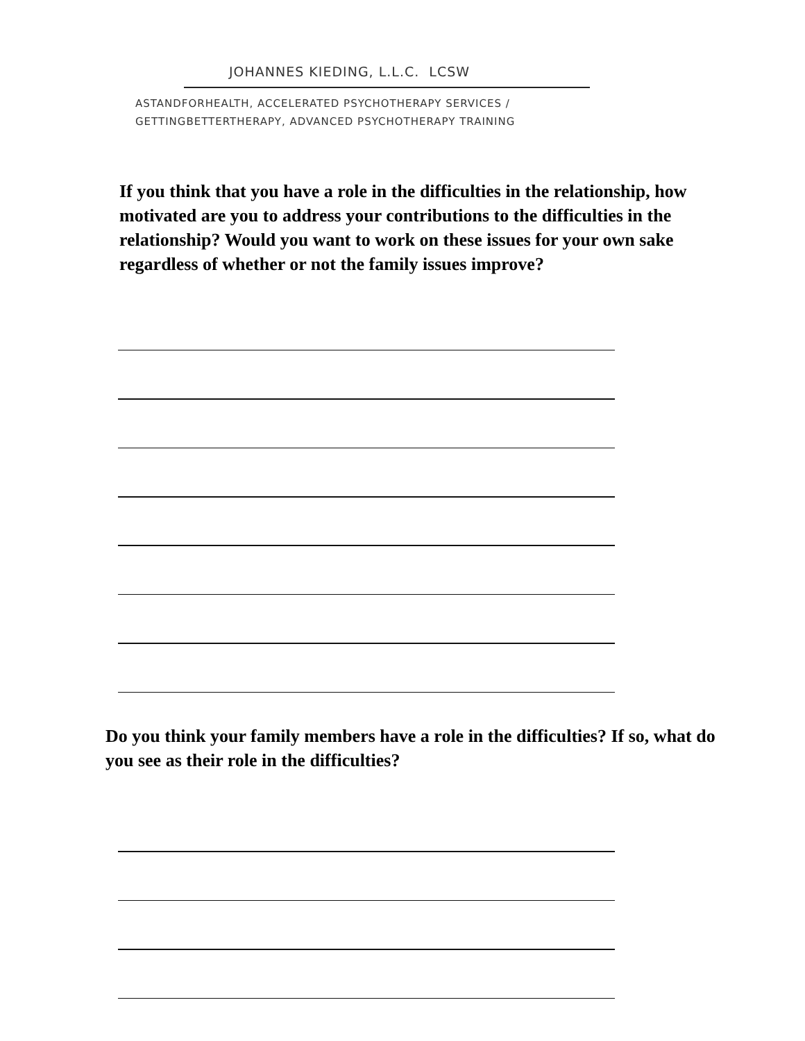JOHANNES KIEDING, L.L.C. LCSW
ASTANDFORHEALTH, ACCELERATED PSYCHOTHERAPY SERVICES /
GETTINGBETTERTHERAPY, ADVANCED PSYCHOTHERAPY TRAINING
If you think that you have a role in the difficulties in the relationship, how motivated are you to address your contributions to the difficulties in the relationship? Would you want to work on these issues for your own sake regardless of whether or not the family issues improve?
Do you think your family members have a role in the difficulties? If so, what do you see as their role in the difficulties?